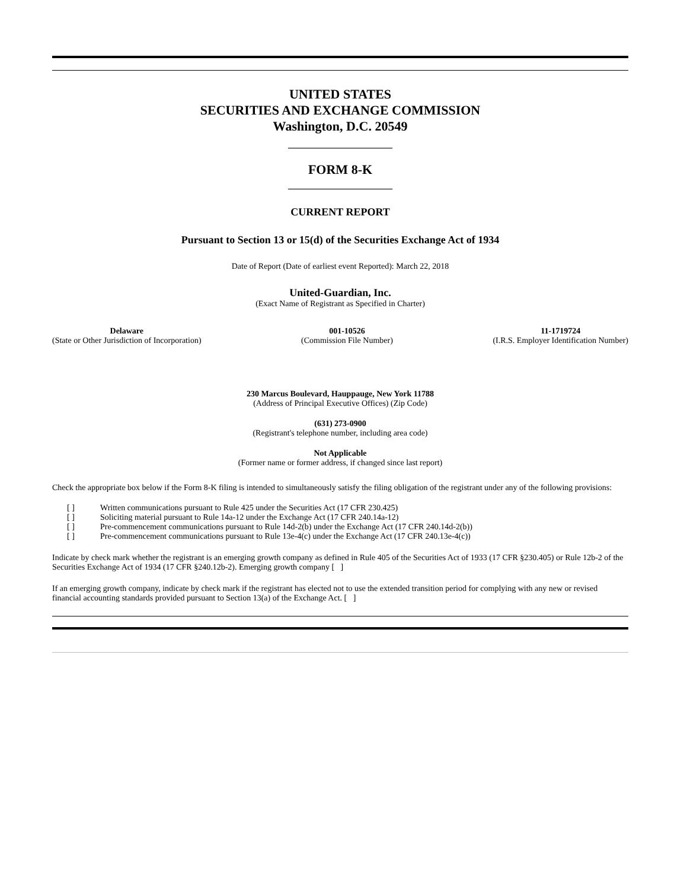UNITED STATES
SECURITIES AND EXCHANGE COMMISSION
Washington, D.C. 20549
______________________
FORM 8-K
______________________
CURRENT REPORT
Pursuant to Section 13 or 15(d) of the Securities Exchange Act of 1934
Date of Report (Date of earliest event Reported): March 22, 2018
United-Guardian, Inc.
(Exact Name of Registrant as Specified in Charter)
Delaware
(State or Other Jurisdiction of Incorporation)
001-10526
(Commission File Number)
11-1719724
(I.R.S. Employer Identification Number)
230 Marcus Boulevard, Hauppauge, New York 11788
(Address of Principal Executive Offices) (Zip Code)
(631) 273-0900
(Registrant's telephone number, including area code)
Not Applicable
(Former name or former address, if changed since last report)
Check the appropriate box below if the Form 8-K filing is intended to simultaneously satisfy the filing obligation of the registrant under any of the following provisions:
[ ] Written communications pursuant to Rule 425 under the Securities Act (17 CFR 230.425)
[ ] Soliciting material pursuant to Rule 14a-12 under the Exchange Act (17 CFR 240.14a-12)
[ ] Pre-commencement communications pursuant to Rule 14d-2(b) under the Exchange Act (17 CFR 240.14d-2(b))
[ ] Pre-commencement communications pursuant to Rule 13e-4(c) under the Exchange Act (17 CFR 240.13e-4(c))
Indicate by check mark whether the registrant is an emerging growth company as defined in Rule 405 of the Securities Act of 1933 (17 CFR §230.405) or Rule 12b-2 of the Securities Exchange Act of 1934 (17 CFR §240.12b-2). Emerging growth company [ ]
If an emerging growth company, indicate by check mark if the registrant has elected not to use the extended transition period for complying with any new or revised financial accounting standards provided pursuant to Section 13(a) of the Exchange Act. [ ]